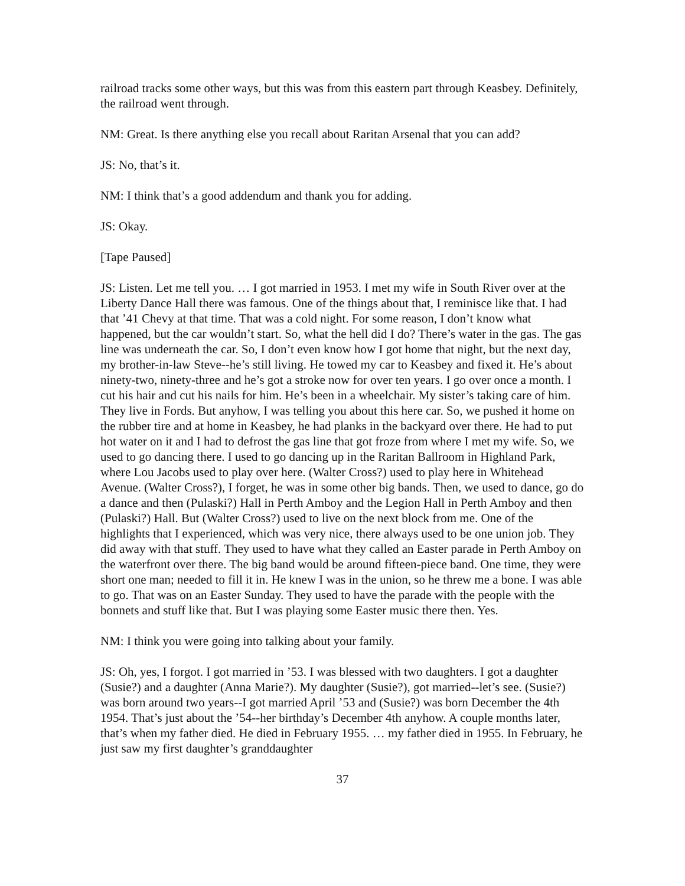railroad tracks some other ways, but this was from this eastern part through Keasbey. Definitely, the railroad went through.
NM: Great. Is there anything else you recall about Raritan Arsenal that you can add?
JS: No, that’s it.
NM: I think that’s a good addendum and thank you for adding.
JS: Okay.
[Tape Paused]
JS: Listen. Let me tell you. … I got married in 1953. I met my wife in South River over at the Liberty Dance Hall there was famous. One of the things about that, I reminisce like that. I had that ’41 Chevy at that time. That was a cold night. For some reason, I don’t know what happened, but the car wouldn’t start. So, what the hell did I do? There’s water in the gas. The gas line was underneath the car. So, I don’t even know how I got home that night, but the next day, my brother-in-law Steve--he’s still living. He towed my car to Keasbey and fixed it. He’s about ninety-two, ninety-three and he’s got a stroke now for over ten years. I go over once a month. I cut his hair and cut his nails for him. He’s been in a wheelchair. My sister’s taking care of him. They live in Fords. But anyhow, I was telling you about this here car. So, we pushed it home on the rubber tire and at home in Keasbey, he had planks in the backyard over there. He had to put hot water on it and I had to defrost the gas line that got froze from where I met my wife. So, we used to go dancing there. I used to go dancing up in the Raritan Ballroom in Highland Park, where Lou Jacobs used to play over here. (Walter Cross?) used to play here in Whitehead Avenue. (Walter Cross?), I forget, he was in some other big bands. Then, we used to dance, go do a dance and then (Pulaski?) Hall in Perth Amboy and the Legion Hall in Perth Amboy and then (Pulaski?) Hall. But (Walter Cross?) used to live on the next block from me. One of the highlights that I experienced, which was very nice, there always used to be one union job. They did away with that stuff. They used to have what they called an Easter parade in Perth Amboy on the waterfront over there. The big band would be around fifteen-piece band. One time, they were short one man; needed to fill it in. He knew I was in the union, so he threw me a bone. I was able to go. That was on an Easter Sunday. They used to have the parade with the people with the bonnets and stuff like that. But I was playing some Easter music there then. Yes.
NM: I think you were going into talking about your family.
JS: Oh, yes, I forgot. I got married in ’53. I was blessed with two daughters. I got a daughter (Susie?) and a daughter (Anna Marie?). My daughter (Susie?), got married--let’s see. (Susie?) was born around two years--I got married April ’53 and (Susie?) was born December the 4th 1954. That’s just about the ’54--her birthday’s December 4th anyhow. A couple months later, that’s when my father died. He died in February 1955. … my father died in 1955. In February, he just saw my first daughter’s granddaughter
37